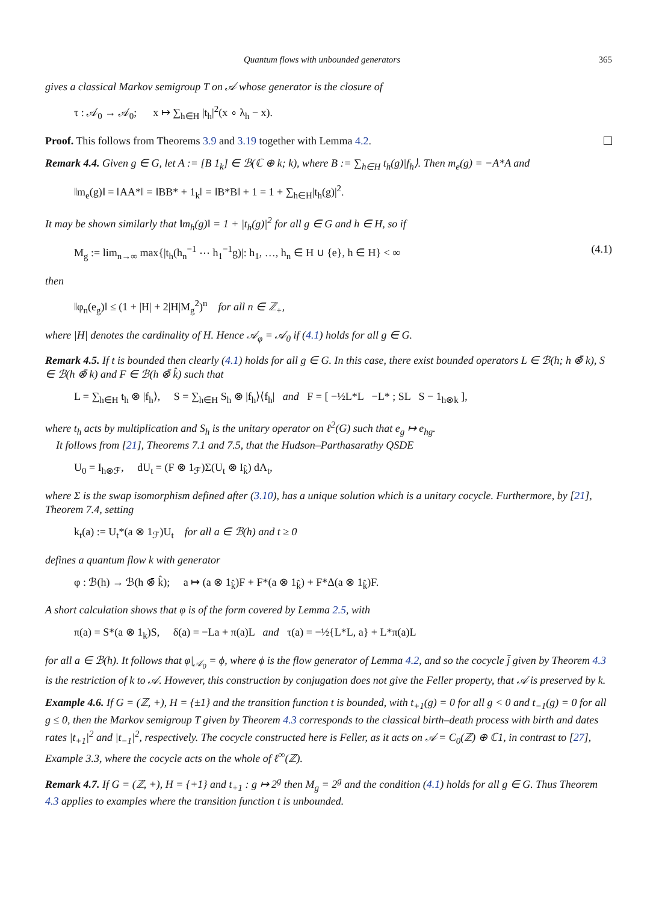Quantum flows with unbounded generators 365
gives a classical Markov semigroup T on 𝒜 whose generator is the closure of
τ : 𝒜<sub>0</sub> → 𝒜<sub>0</sub>; x ↦ ∑<sub>h∈H</sub> |t<sub>h</sub>|<sup>2</sup>(x ∘ λ<sub>h</sub> − x).
Proof. This follows from Theorems 3.9 and 3.19 together with Lemma 4.2.
Remark 4.4. Given g ∈ G, let A := [B 1<sub>k</sub>] ∈ ℬ(ℂ ⊕ k; k), where B := ∑<sub>h∈H</sub> t<sub>h</sub>(g)|f<sub>h</sub>⟩. Then m<sub>e</sub>(g) = −A*A and
‖m<sub>e</sub>(g)‖ = ‖AA*‖ = ‖BB* + 1<sub>k</sub>‖ = ‖B*B‖ + 1 = 1 + ∑<sub>h∈H</sub>|t<sub>h</sub>(g)|<sup>2</sup>.
It may be shown similarly that ‖m<sub>h</sub>(g)‖ = 1 + |t<sub>h</sub>(g)|<sup>2</sup> for all g ∈ G and h ∈ H, so if
M<sub>g</sub> := lim<sub>n→∞</sub> max{|t<sub>h</sub>(h<sub>n</sub><sup>−1</sup> ⋯ h<sub>1</sub><sup>−1</sup>g)|: h<sub>1</sub>, …, h<sub>n</sub> ∈ H ∪ {e}, h ∈ H} < ∞ (4.1)
then
‖φ<sub>n</sub>(e<sub>g</sub>)‖ ≤ (1 + |H| + 2|H|M<sub>g</sub><sup>2</sup>)<sup>n</sup> for all n ∈ ℤ<sub>+</sub>,
where |H| denotes the cardinality of H. Hence 𝒜<sub>φ</sub> = 𝒜<sub>0</sub> if (4.1) holds for all g ∈ G.
Remark 4.5. If t is bounded then clearly (4.1) holds for all g ∈ G. In this case, there exist bounded operators L ∈ ℬ(h; h ⊗̄ k), S ∈ ℬ(h ⊗̄ k) and F ∈ ℬ(h ⊗̄ k̂) such that
L = ∑<sub>h∈H</sub> t<sub>h</sub> ⊗ |f<sub>h</sub>⟩, S = ∑<sub>h∈H</sub> S<sub>h</sub> ⊗ |f<sub>h</sub>⟩⟨f<sub>h</sub>| and F = [ −½L*L −L* ; SL S − 1<sub>h⊗k</sub> ],
where t<sub>h</sub> acts by multiplication and S<sub>h</sub> is the unitary operator on ℓ<sup>2</sup>(G) such that e<sub>g</sub> ↦ e<sub>hg</sub>.
It follows from [21], Theorems 7.1 and 7.5, that the Hudson–Parthasarathy QSDE
U<sub>0</sub> = I<sub>h⊗ℱ</sub>, dU<sub>t</sub> = (F ⊗ 1<sub>ℱ</sub>)Σ(U<sub>t</sub> ⊗ I<sub>k̂</sub>) dΛ<sub>t</sub>,
where Σ is the swap isomorphism defined after (3.10), has a unique solution which is a unitary cocycle. Furthermore, by [21], Theorem 7.4, setting
k<sub>t</sub>(a) := U<sub>t</sub>*(a ⊗ 1<sub>ℱ</sub>)U<sub>t</sub> for all a ∈ ℬ(h) and t ≥ 0
defines a quantum flow k with generator
φ : ℬ(h) → ℬ(h ⊗̄ k̂); a ↦ (a ⊗ 1<sub>k̂</sub>)F + F*(a ⊗ 1<sub>k̂</sub>) + F*Δ(a ⊗ 1<sub>k̂</sub>)F.
A short calculation shows that φ is of the form covered by Lemma 2.5, with
π(a) = S*(a ⊗ 1<sub>k</sub>)S, δ(a) = −La + π(a)L and τ(a) = −½{L*L, a} + L*π(a)L
for all a ∈ ℬ(h). It follows that φ|<sub>𝒜<sub>0</sub></sub> = ϕ, where ϕ is the flow generator of Lemma 4.2, and so the cocycle j̄ given by Theorem 4.3 is the restriction of k to 𝒜. However, this construction by conjugation does not give the Feller property, that 𝒜 is preserved by k.
Example 4.6. If G = (ℤ, +), H = {±1} and the transition function t is bounded, with t<sub>+1</sub>(g) = 0 for all g < 0 and t<sub>−1</sub>(g) = 0 for all g ≤ 0, then the Markov semigroup T given by Theorem 4.3 corresponds to the classical birth–death process with birth and dates rates |t<sub>+1</sub>|<sup>2</sup> and |t<sub>−1</sub>|<sup>2</sup>, respectively. The cocycle constructed here is Feller, as it acts on 𝒜 = C<sub>0</sub>(ℤ) ⊕ ℂ1, in contrast to [27], Example 3.3, where the cocycle acts on the whole of ℓ<sup>∞</sup>(ℤ).
Remark 4.7. If G = (ℤ, +), H = {+1} and t<sub>+1</sub> : g ↦ 2<sup>g</sup> then M<sub>g</sub> = 2<sup>g</sup> and the condition (4.1) holds for all g ∈ G. Thus Theorem 4.3 applies to examples where the transition function t is unbounded.